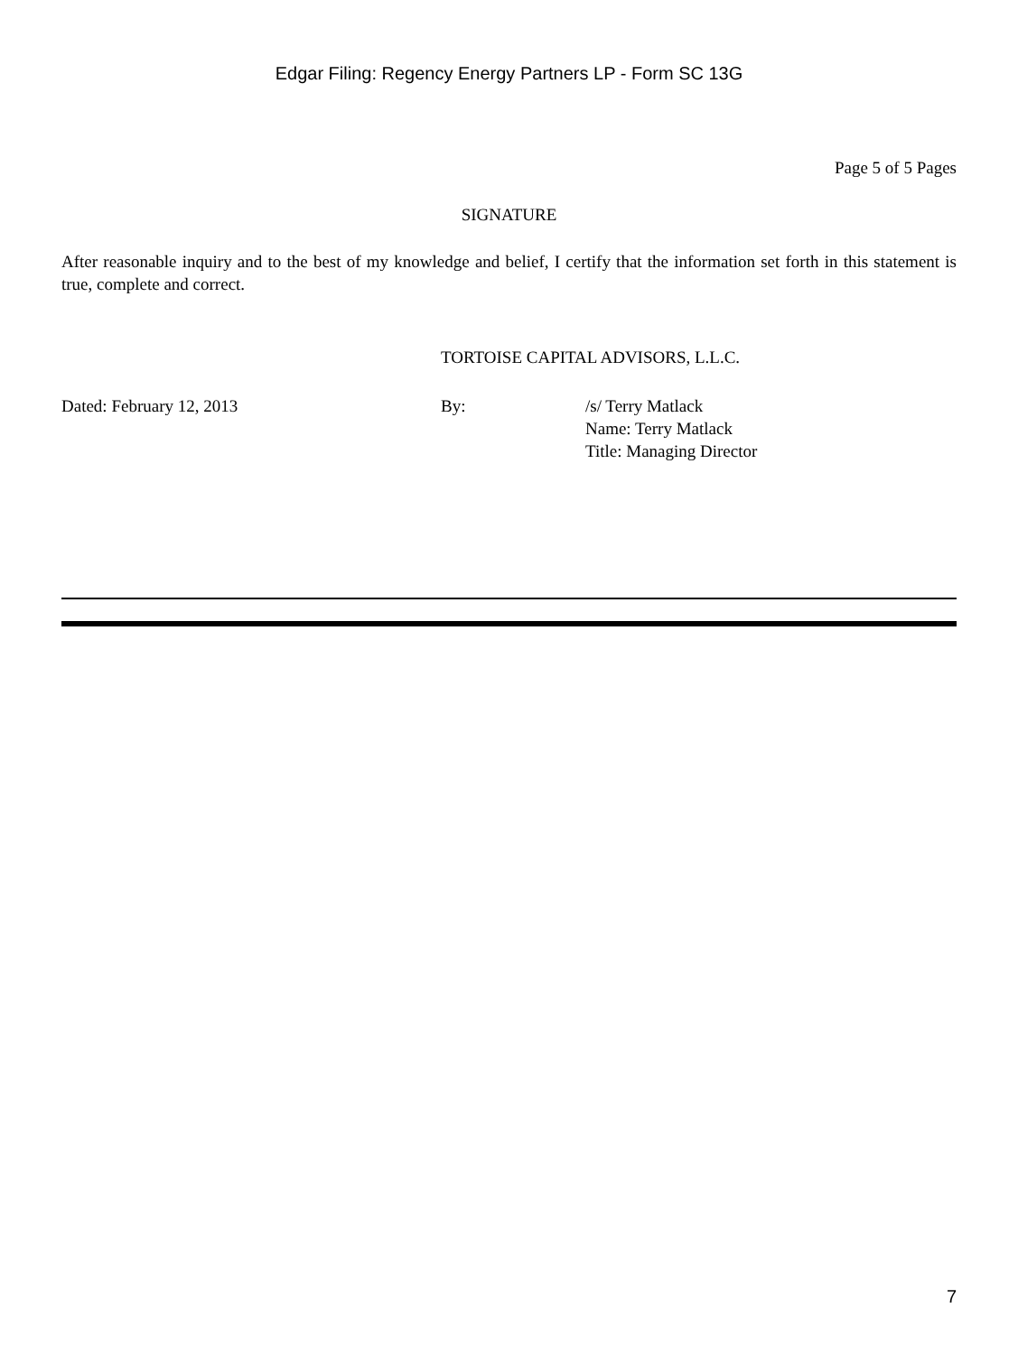Edgar Filing: Regency Energy Partners LP - Form SC 13G
Page 5 of 5 Pages
SIGNATURE
After reasonable inquiry and to the best of my knowledge and belief, I certify that the information set forth in this statement is true, complete and correct.
TORTOISE CAPITAL ADVISORS, L.L.C.
Dated: February 12, 2013 By: /s/ Terry Matlack
Name: Terry Matlack
Title: Managing Director
7